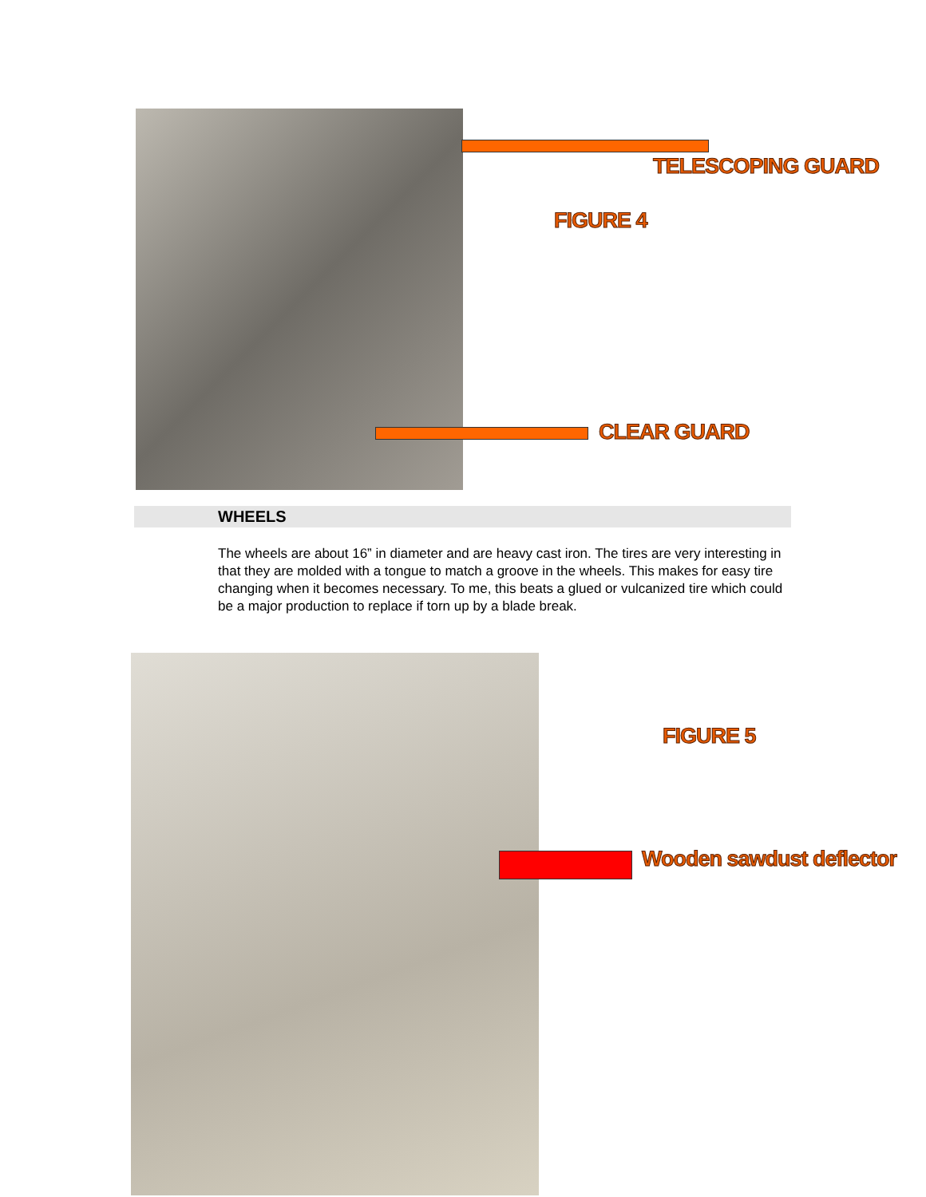TELESCOPING GUARD
FIGURE 4
CLEAR GUARD
WHEELS
The wheels are about 16” in diameter and are heavy cast iron. The tires are very interesting in that they are molded with a tongue to match a groove in the wheels. This makes for easy tire changing when it becomes necessary. To me, this beats a glued or vulcanized tire which could be a major production to replace if torn up by a blade break.
FIGURE 5
Wooden sawdust deflector